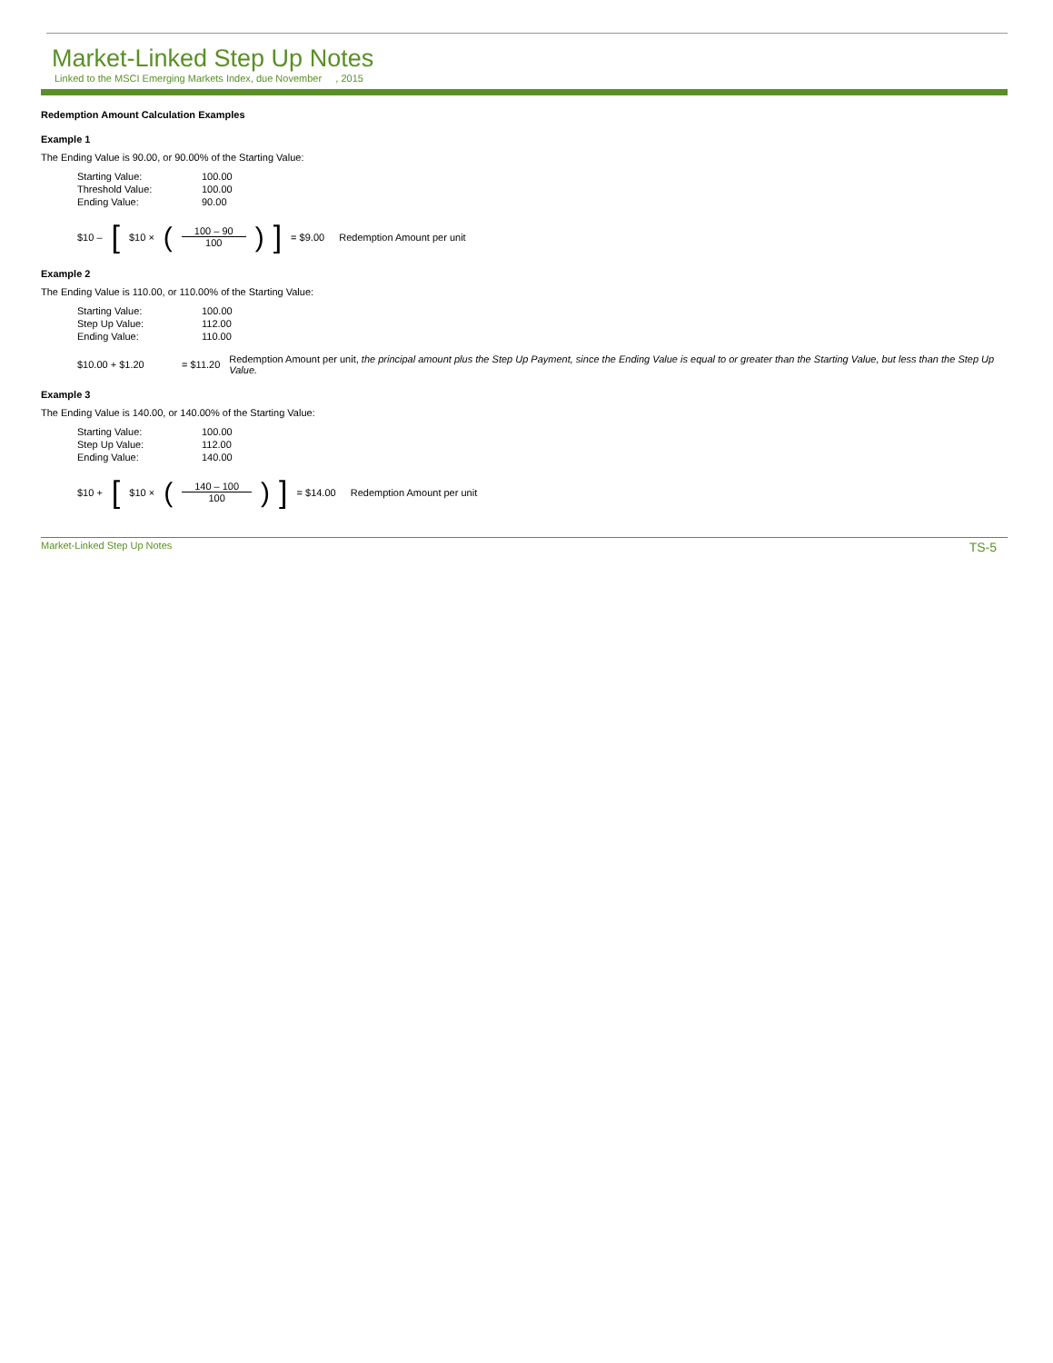Market-Linked Step Up Notes
Linked to the MSCI Emerging Markets Index, due November , 2015
Redemption Amount Calculation Examples
Example 1
The Ending Value is 90.00, or 90.00% of the Starting Value:
| Starting Value: | 100.00 |
| Threshold Value: | 100.00 |
| Ending Value: | 90.00 |
$10 – [$10 × (
100 – 90
100
)] = $9.00 Redemption Amount per unit
Example 2
The Ending Value is 110.00, or 110.00% of the Starting Value:
| Starting Value: | 100.00 |
| Step Up Value: | 112.00 |
| Ending Value: | 110.00 |
$10.00 + $1.20 = $11.20 Redemption Amount per unit, the principal amount plus the Step Up Payment, since the Ending Value is equal to or greater than the Starting Value, but less than the Step Up Value.
Example 3
The Ending Value is 140.00, or 140.00% of the Starting Value:
| Starting Value: | 100.00 |
| Step Up Value: | 112.00 |
| Ending Value: | 140.00 |
$10 + [$10 × (
140 – 100
100
)] = $14.00 Redemption Amount per unit
Market-Linked Step Up Notes TS-5